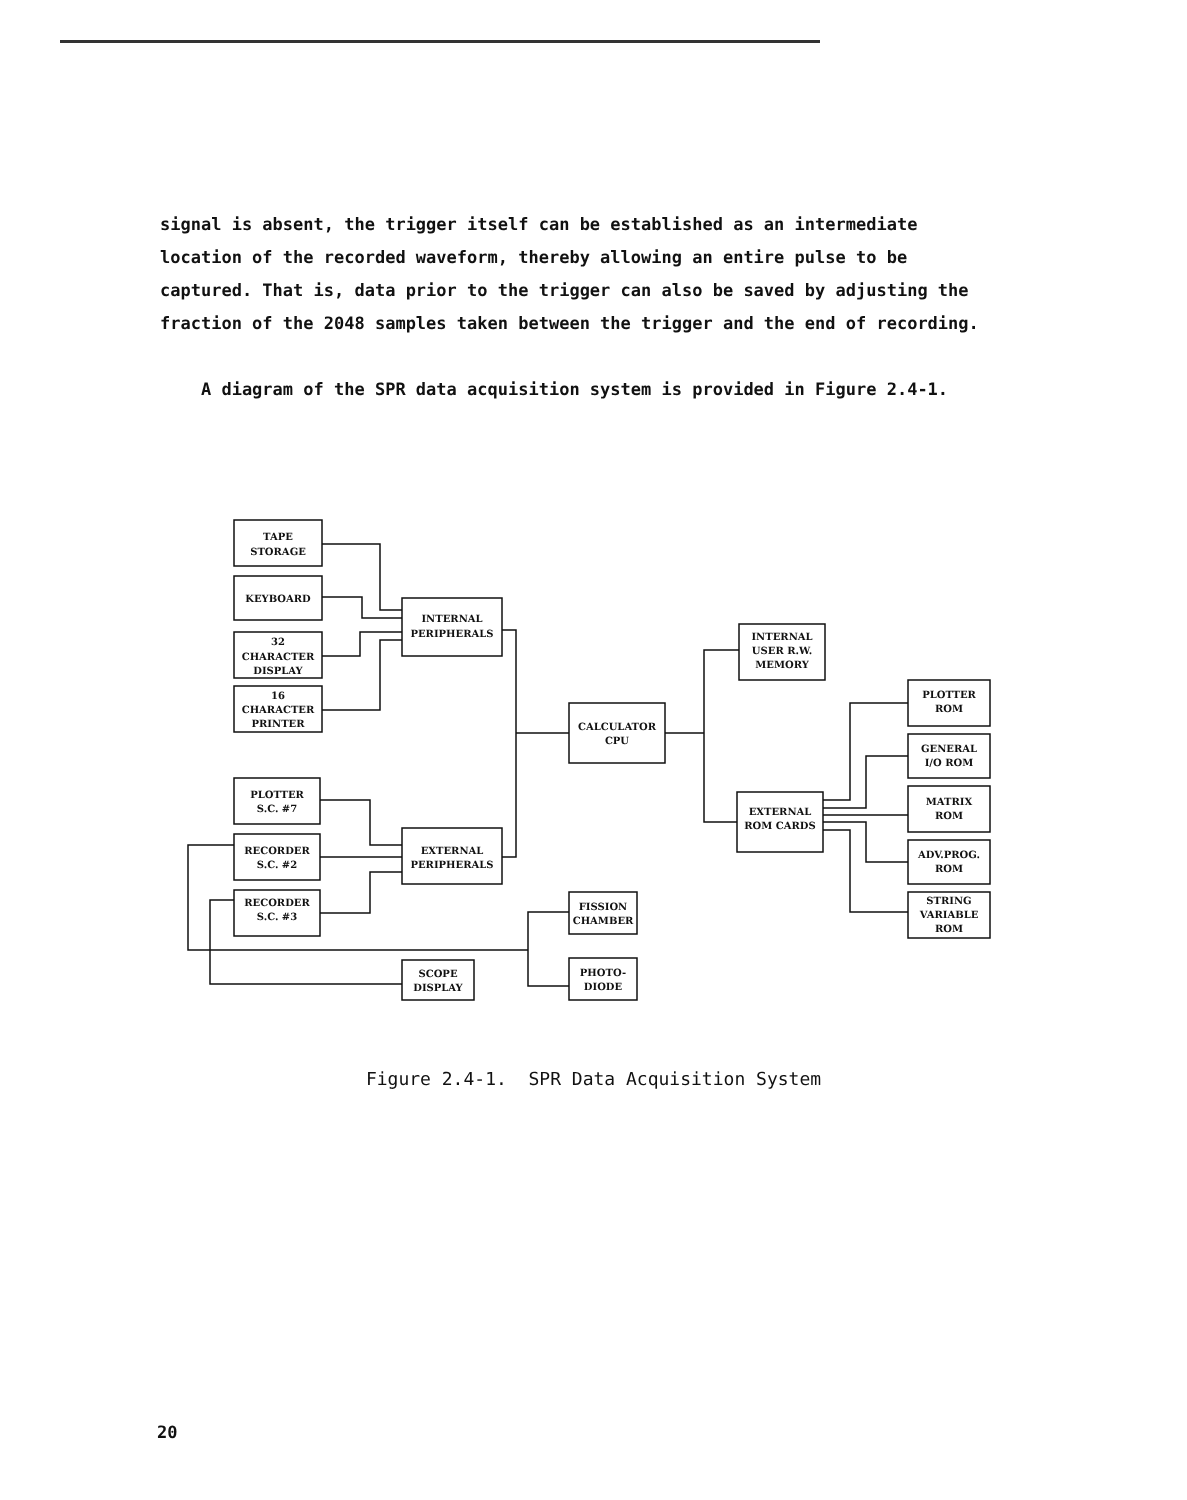signal is absent, the trigger itself can be established as an intermediate location of the recorded waveform, thereby allowing an entire pulse to be captured. That is, data prior to the trigger can also be saved by adjusting the fraction of the 2048 samples taken between the trigger and the end of recording.
A diagram of the SPR data acquisition system is provided in Figure 2.4-1.
TAPE
STORAGE
KEYBOARD
32
CHARACTER
DISPLAY
16
CHARACTER
PRINTER
INTERNAL
PERIPHERALS
PLOTTER
S.C. #7
RECORDER
S.C. #2
RECORDER
S.C. #3
EXTERNAL
PERIPHERALS
CALCULATOR
CPU
INTERNAL
USER R.W.
MEMORY
EXTERNAL
ROM CARDS
PLOTTER
ROM
GENERAL
I/O ROM
MATRIX
ROM
ADV.PROG.
ROM
STRING
VARIABLE
ROM
FISSION
CHAMBER
PHOTO-
DIODE
SCOPE
DISPLAY
Figure 2.4-1. SPR Data Acquisition System
20